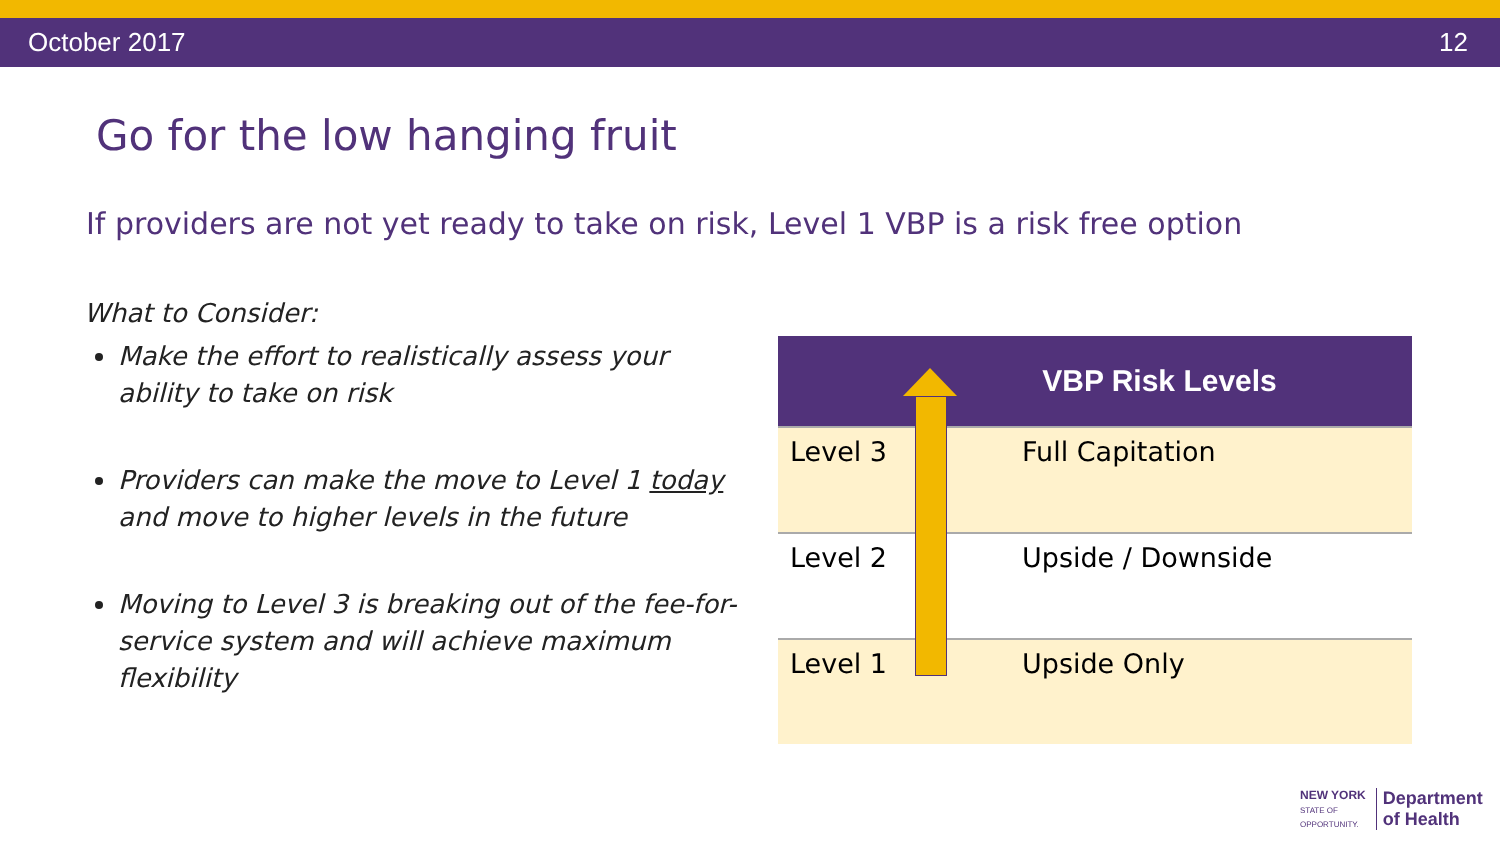October 2017 12
Go for the low hanging fruit
If providers are not yet ready to take on risk, Level 1 VBP is a risk free option
What to Consider:
Make the effort to realistically assess your ability to take on risk
Providers can make the move to Level 1 today and move to higher levels in the future
Moving to Level 3 is breaking out of the fee-for-service system and will achieve maximum flexibility
| VBP Risk Levels | |
| --- | --- |
| Level 3 | Full Capitation |
| Level 2 | Upside / Downside |
| Level 1 | Upside Only |
NEW YORK
STATE OF
OPPORTUNITY.
Department
of Health